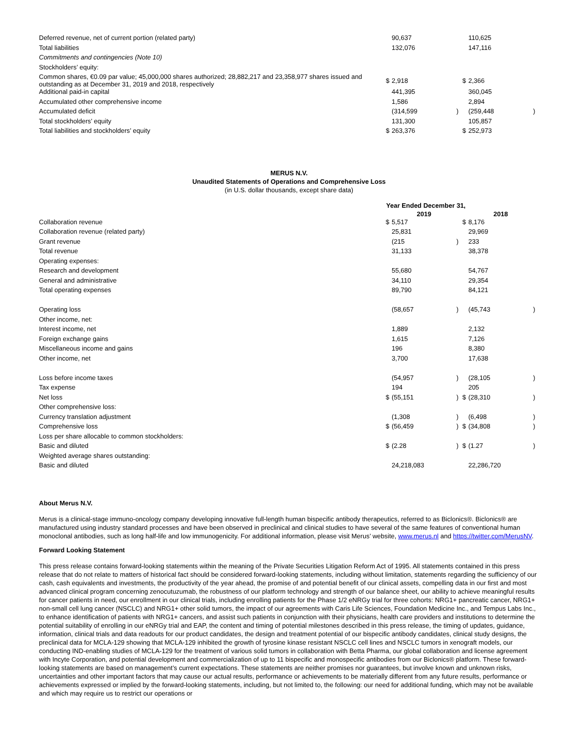| Deferred revenue, net of current portion (related party) | | 90,637 | | | 110,625 | |
| Total liabilities | | 132,076 | | | 147,116 | |
| Commitments and contingencies (Note 10) | | | | | | |
| Stockholders’ equity: | | | | | | |
| Common shares, €0.09 par value; 45,000,000 shares authorized; 28,882,217 and 23,358,977 shares issued and outstanding as at December 31, 2019 and 2018, respectively | $ | 2,918 | | $ | 2,366 | |
| Additional paid-in capital | | 441,395 | | | 360,045 | |
| Accumulated other comprehensive income | | 1,586 | | | 2,894 | |
| Accumulated deficit | | (314,599 | ) | | (259,448 | ) |
| Total stockholders’ equity | | 131,300 | | | 105,857 | |
| Total liabilities and stockholders’ equity | $ | 263,376 | | $ | 252,973 | |
MERUS N.V.
Unaudited Statements of Operations and Comprehensive Loss
(in U.S. dollar thousands, except share data)
| | Year Ended December 31, | | | | | |
| --- | --- | --- | --- | --- | --- | --- |
| | | 2019 | | | 2018 | |
| Collaboration revenue | $ | 5,517 | | $ | 8,176 | |
| Collaboration revenue (related party) | | 25,831 | | | 29,969 | |
| Grant revenue | | (215 | ) | | 233 | |
| Total revenue | | 31,133 | | | 38,378 | |
| Operating expenses: | | | | | | |
| Research and development | | 55,680 | | | 54,767 | |
| General and administrative | | 34,110 | | | 29,354 | |
| Total operating expenses | | 89,790 | | | 84,121 | |
| Operating loss | | (58,657 | ) | | (45,743 | ) |
| Other income, net: | | | | | | |
| Interest income, net | | 1,889 | | | 2,132 | |
| Foreign exchange gains | | 1,615 | | | 7,126 | |
| Miscellaneous income and gains | | 196 | | | 8,380 | |
| Other income, net | | 3,700 | | | 17,638 | |
| Loss before income taxes | | (54,957 | ) | | (28,105 | ) |
| Tax expense | | 194 | | | 205 | |
| Net loss | $ | (55,151 | ) | $ | (28,310 | ) |
| Other comprehensive loss: | | | | | | |
| Currency translation adjustment | | (1,308 | ) | | (6,498 | ) |
| Comprehensive loss | $ | (56,459 | ) | $ | (34,808 | ) |
| Loss per share allocable to common stockholders: | | | | | | |
| Basic and diluted | $ | (2.28 | ) | $ | (1.27 | ) |
| Weighted average shares outstanding: | | | | | | |
| Basic and diluted | | 24,218,083 | | | 22,286,720 | |
About Merus N.V.
Merus is a clinical-stage immuno-oncology company developing innovative full-length human bispecific antibody therapeutics, referred to as Biclonics®. Biclonics® are manufactured using industry standard processes and have been observed in preclinical and clinical studies to have several of the same features of conventional human monoclonal antibodies, such as long half-life and low immunogenicity. For additional information, please visit Merus’ website, www.merus.nl and https://twitter.com/MerusNV.
Forward Looking Statement
This press release contains forward-looking statements within the meaning of the Private Securities Litigation Reform Act of 1995. All statements contained in this press release that do not relate to matters of historical fact should be considered forward-looking statements, including without limitation, statements regarding the sufficiency of our cash, cash equivalents and investments, the productivity of the year ahead, the promise of and potential benefit of our clinical assets, compelling data in our first and most advanced clinical program concerning zenocutuzumab, the robustness of our platform technology and strength of our balance sheet, our ability to achieve meaningful results for cancer patients in need, our enrollment in our clinical trials, including enrolling patients for the Phase 1/2 eNRGy trial for three cohorts: NRG1+ pancreatic cancer, NRG1+ non-small cell lung cancer (NSCLC) and NRG1+ other solid tumors, the impact of our agreements with Caris Life Sciences, Foundation Medicine Inc., and Tempus Labs Inc., to enhance identification of patients with NRG1+ cancers, and assist such patients in conjunction with their physicians, health care providers and institutions to determine the potential suitability of enrolling in our eNRGy trial and EAP, the content and timing of potential milestones described in this press release, the timing of updates, guidance, information, clinical trials and data readouts for our product candidates, the design and treatment potential of our bispecific antibody candidates, clinical study designs, the preclinical data for MCLA-129 showing that MCLA-129 inhibited the growth of tyrosine kinase resistant NSCLC cell lines and NSCLC tumors in xenograft models, our conducting IND-enabling studies of MCLA-129 for the treatment of various solid tumors in collaboration with Betta Pharma, our global collaboration and license agreement with Incyte Corporation, and potential development and commercialization of up to 11 bispecific and monospecific antibodies from our Biclonics® platform. These forward-looking statements are based on management’s current expectations. These statements are neither promises nor guarantees, but involve known and unknown risks, uncertainties and other important factors that may cause our actual results, performance or achievements to be materially different from any future results, performance or achievements expressed or implied by the forward-looking statements, including, but not limited to, the following: our need for additional funding, which may not be available and which may require us to restrict our operations or